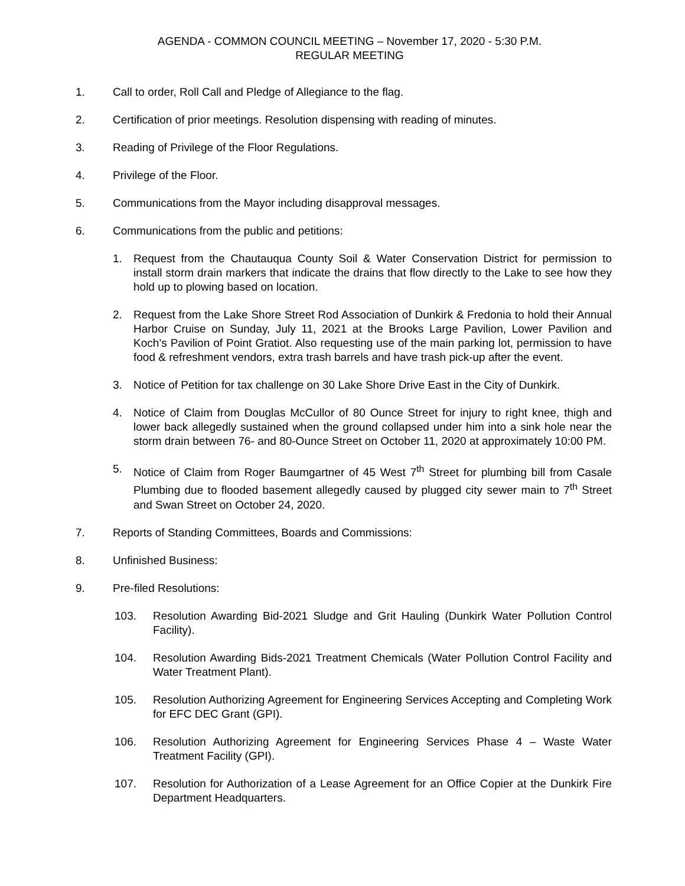AGENDA - COMMON COUNCIL MEETING – November 17, 2020 - 5:30 P.M.
REGULAR MEETING
1. Call to order, Roll Call and Pledge of Allegiance to the flag.
2. Certification of prior meetings. Resolution dispensing with reading of minutes.
3. Reading of Privilege of the Floor Regulations.
4. Privilege of the Floor.
5. Communications from the Mayor including disapproval messages.
6. Communications from the public and petitions:
1. Request from the Chautauqua County Soil & Water Conservation District for permission to install storm drain markers that indicate the drains that flow directly to the Lake to see how they hold up to plowing based on location.
2. Request from the Lake Shore Street Rod Association of Dunkirk & Fredonia to hold their Annual Harbor Cruise on Sunday, July 11, 2021 at the Brooks Large Pavilion, Lower Pavilion and Koch’s Pavilion of Point Gratiot. Also requesting use of the main parking lot, permission to have food & refreshment vendors, extra trash barrels and have trash pick-up after the event.
3. Notice of Petition for tax challenge on 30 Lake Shore Drive East in the City of Dunkirk.
4. Notice of Claim from Douglas McCullor of 80 Ounce Street for injury to right knee, thigh and lower back allegedly sustained when the ground collapsed under him into a sink hole near the storm drain between 76- and 80-Ounce Street on October 11, 2020 at approximately 10:00 PM.
5. Notice of Claim from Roger Baumgartner of 45 West 7<sup>th</sup> Street for plumbing bill from Casale Plumbing due to flooded basement allegedly caused by plugged city sewer main to 7<sup>th</sup> Street and Swan Street on October 24, 2020.
7. Reports of Standing Committees, Boards and Commissions:
8. Unfinished Business:
9. Pre-filed Resolutions:
103. Resolution Awarding Bid-2021 Sludge and Grit Hauling (Dunkirk Water Pollution Control Facility).
104. Resolution Awarding Bids-2021 Treatment Chemicals (Water Pollution Control Facility and Water Treatment Plant).
105. Resolution Authorizing Agreement for Engineering Services Accepting and Completing Work for EFC DEC Grant (GPI).
106. Resolution Authorizing Agreement for Engineering Services Phase 4 – Waste Water Treatment Facility (GPI).
107. Resolution for Authorization of a Lease Agreement for an Office Copier at the Dunkirk Fire Department Headquarters.